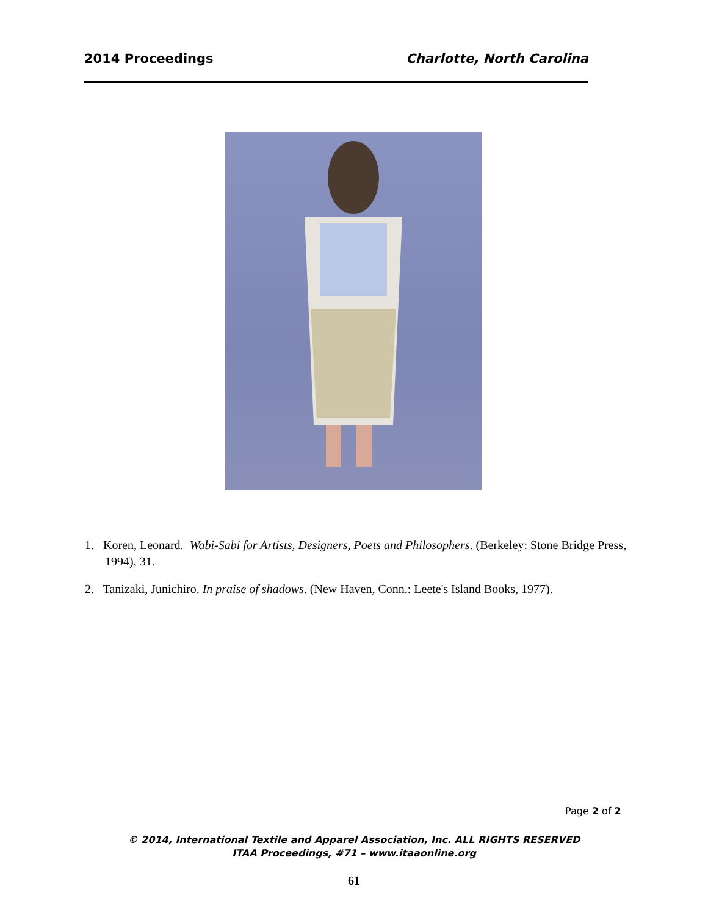2014 Proceedings Charlotte, North Carolina
1. Koren, Leonard. Wabi-Sabi for Artists, Designers, Poets and Philosophers. (Berkeley: Stone Bridge Press, 1994), 31.
2. Tanizaki, Junichiro. In praise of shadows. (New Haven, Conn.: Leete's Island Books, 1977).
Page 2 of 2
© 2014, International Textile and Apparel Association, Inc. ALL RIGHTS RESERVED
ITAA Proceedings, #71 – www.itaaonline.org
61